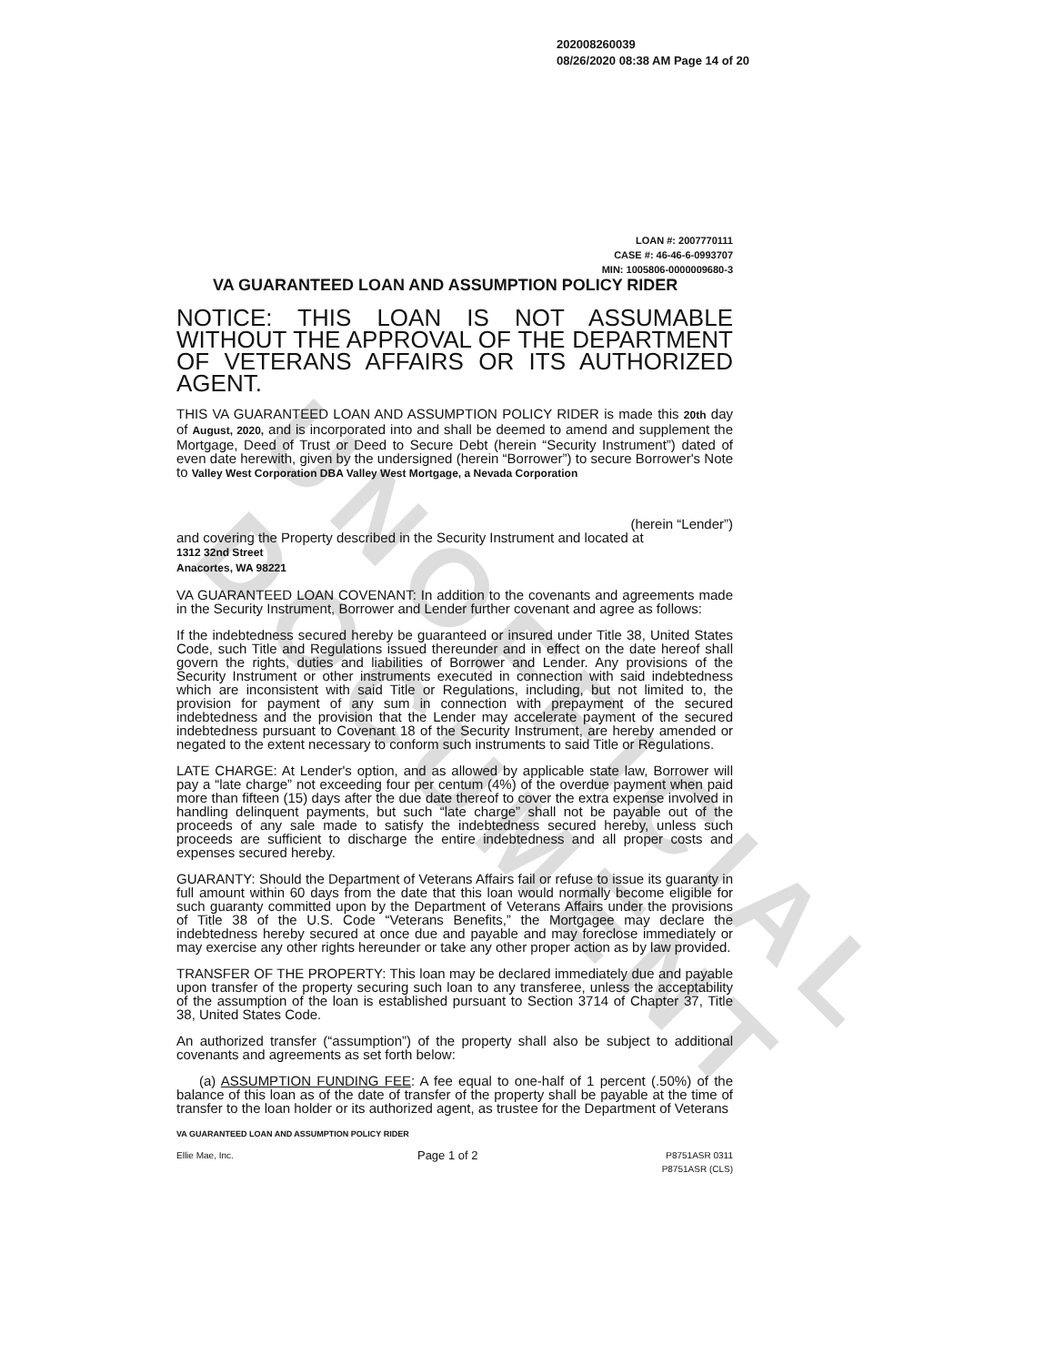UNOFFICIAL DOCUMENT
202008260039
08/26/2020 08:38 AM Page 14 of 20
LOAN #: 2007770111
CASE #: 46-46-6-0993707
MIN: 1005806-0000009680-3
VA GUARANTEED LOAN AND ASSUMPTION POLICY RIDER
NOTICE: THIS LOAN IS NOT ASSUMABLE WITHOUT THE APPROVAL OF THE DEPARTMENT OF VETERANS AFFAIRS OR ITS AUTHORIZED AGENT.
THIS VA GUARANTEED LOAN AND ASSUMPTION POLICY RIDER is made this 20th day of August, 2020, and is incorporated into and shall be deemed to amend and supplement the Mortgage, Deed of Trust or Deed to Secure Debt (herein “Security Instrument”) dated of even date herewith, given by the undersigned (herein “Borrower”) to secure Borrower's Note to Valley West Corporation DBA Valley West Mortgage, a Nevada Corporation
(herein “Lender”)
and covering the Property described in the Security Instrument and located at
1312 32nd Street
Anacortes, WA 98221
VA GUARANTEED LOAN COVENANT: In addition to the covenants and agreements made in the Security Instrument, Borrower and Lender further covenant and agree as follows:
If the indebtedness secured hereby be guaranteed or insured under Title 38, United States Code, such Title and Regulations issued thereunder and in effect on the date hereof shall govern the rights, duties and liabilities of Borrower and Lender. Any provisions of the Security Instrument or other instruments executed in connection with said indebtedness which are inconsistent with said Title or Regulations, including, but not limited to, the provision for payment of any sum in connection with prepayment of the secured indebtedness and the provision that the Lender may accelerate payment of the secured indebtedness pursuant to Covenant 18 of the Security Instrument, are hereby amended or negated to the extent necessary to conform such instruments to said Title or Regulations.
LATE CHARGE: At Lender's option, and as allowed by applicable state law, Borrower will pay a “late charge” not exceeding four per centum (4%) of the overdue payment when paid more than fifteen (15) days after the due date thereof to cover the extra expense involved in handling delinquent payments, but such “late charge” shall not be payable out of the proceeds of any sale made to satisfy the indebtedness secured hereby, unless such proceeds are sufficient to discharge the entire indebtedness and all proper costs and expenses secured hereby.
GUARANTY: Should the Department of Veterans Affairs fail or refuse to issue its guaranty in full amount within 60 days from the date that this loan would normally become eligible for such guaranty committed upon by the Department of Veterans Affairs under the provisions of Title 38 of the U.S. Code “Veterans Benefits,” the Mortgagee may declare the indebtedness hereby secured at once due and payable and may foreclose immediately or may exercise any other rights hereunder or take any other proper action as by law provided.
TRANSFER OF THE PROPERTY: This loan may be declared immediately due and payable upon transfer of the property securing such loan to any transferee, unless the acceptability of the assumption of the loan is established pursuant to Section 3714 of Chapter 37, Title 38, United States Code.
An authorized transfer (“assumption”) of the property shall also be subject to additional covenants and agreements as set forth below:
(a) ASSUMPTION FUNDING FEE: A fee equal to one-half of 1 percent (.50%) of the balance of this loan as of the date of transfer of the property shall be payable at the time of transfer to the loan holder or its authorized agent, as trustee for the Department of Veterans
VA GUARANTEED LOAN AND ASSUMPTION POLICY RIDER
Ellie Mae, Inc. Page 1 of 2 P8751ASR 0311
P8751ASR (CLS)